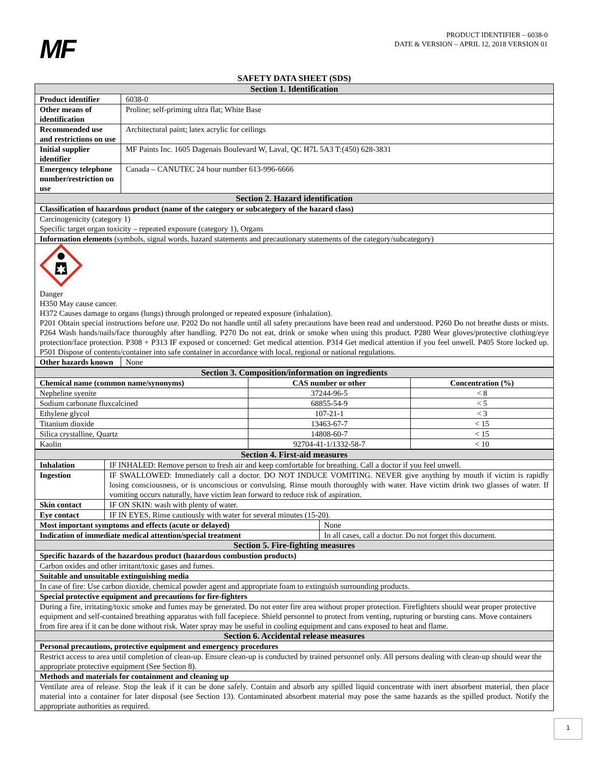MF
PRODUCT IDENTIFIER – 6038-0
DATE & VERSION – APRIL 12, 2018 VERSION 01
SAFETY DATA SHEET (SDS)
| Section 1. Identification | |
| Product identifier | 6038-0 |
| Other means of identification | Proline; self-priming ultra flat; White Base |
| Recommended use and restrictions on use | Architectural paint; latex acrylic for ceilings |
| Initial supplier identifier | MF Paints Inc. 1605 Dagenais Boulevard W, Laval, QC H7L 5A3 T:(450) 628-3831 |
| Emergency telephone number/restriction on use | Canada – CANUTEC 24 hour number 613-996-6666 |
| Section 2. Hazard identification | |
| Classification of hazardous product (name of the category or subcategory of the hazard class) | |
| Carcinogenicity (category 1) Specific target organ toxicity – repeated exposure (category 1), Organs | |
| Information elements (symbols, signal words, hazard statements and precautionary statements of the category/subcategory) | |
| Danger H350 May cause cancer. H372 Causes damage to organs (lungs) through prolonged or repeated exposure (inhalation). P201 Obtain special instructions before use. P202 Do not handle until all safety precautions have been read and understood. P260 Do not breathe dusts or mists. P264 Wash hands/nails/face thoroughly after handling. P270 Do not eat, drink or smoke when using this product. P280 Wear gloves/protective clothing/eye protection/face protection. P308 + P313 IF exposed or concerned: Get medical attention. P314 Get medical attention if you feel unwell. P405 Store locked up. P501 Dispose of contents/container into safe container in accordance with local, regional or national regulations. | |
| Other hazards known | None |
| Section 3. Composition/information on ingredients | | |
| Chemical name (common name/synonyms) | CAS number or other | Concentration (%) |
| Nepheline syenite | 37244-96-5 | < 8 |
| Sodium carbonate fluxcalcined | 68855-54-9 | < 5 |
| Ethylene glycol | 107-21-1 | < 3 |
| Titanium dioxide | 13463-67-7 | < 15 |
| Silica crystalline, Quartz | 14808-60-7 | < 15 |
| Kaolin | 92704-41-1/1332-58-7 | < 10 |
| Section 4. First-aid measures | | |
| Inhalation | IF INHALED: Remove person to fresh air and keep comfortable for breathing. Call a doctor if you feel unwell. | |
| Ingestion | IF SWALLOWED: Immediately call a doctor. DO NOT INDUCE VOMITING. NEVER give anything by mouth if victim is rapidly losing consciousness, or is unconscious or convulsing. Rinse mouth thoroughly with water. Have victim drink two glasses of water. If vomiting occurs naturally, have victim lean forward to reduce risk of aspiration. | |
| Skin contact | IF ON SKIN: wash with plenty of water. | |
| Eye contact | IF IN EYES, Rinse cautiously with water for several minutes (15-20). | |
| Most important symptoms and effects (acute or delayed) | | None |
| Indication of immediate medical attention/special treatment | | In all cases, call a doctor. Do not forget this document. |
| Section 5. Fire-fighting measures | | |
| Specific hazards of the hazardous product (hazardous combustion products) | | |
| Carbon oxides and other irritant/toxic gases and fumes. | | |
| Suitable and unsuitable extinguishing media | | |
| In case of fire: Use carbon dioxide, chemical powder agent and appropriate foam to extinguish surrounding products. | | |
| Special protective equipment and precautions for fire-fighters | | |
| During a fire, irritating/toxic smoke and fumes may be generated. Do not enter fire area without proper protection. Firefighters should wear proper protective equipment and self-contained breathing apparatus with full facepiece. Shield personnel to protect from venting, rupturing or bursting cans. Move containers from fire area if it can be done without risk. Water spray may be useful in cooling equipment and cans exposed to heat and flame. | | |
| Section 6. Accidental release measures | | |
| Personal precautions, protective equipment and emergency procedures | | |
| Restrict access to area until completion of clean-up. Ensure clean-up is conducted by trained personnel only. All persons dealing with clean-up should wear the appropriate protective equipment (See Section 8). | | |
| Methods and materials for containment and cleaning up | | |
| Ventilate area of release. Stop the leak if it can be done safely. Contain and absorb any spilled liquid concentrate with inert absorbent material, then place material into a container for later disposal (see Section 13). Contaminated absorbent material may pose the same hazards as the spilled product. Notify the appropriate authorities as required. | | |
1